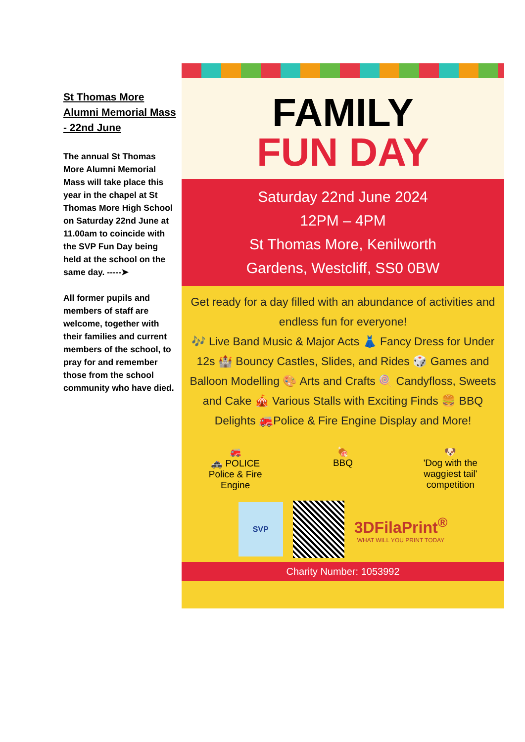St Thomas More Alumni Memorial Mass - 22nd June
The annual St Thomas More Alumni Memorial Mass will take place this year in the chapel at St Thomas More High School on Saturday 22nd June at 11.00am to coincide with the SVP Fun Day being held at the school on the same day. -----➤
All former pupils and members of staff are welcome, together with their families and current members of the school, to pray for and remember those from the school community who have died.
FAMILY
FUN DAY
Saturday 22nd June 2024
12PM – 4PM
St Thomas More, Kenilworth
Gardens, Westcliff, SS0 0BW
Get ready for a day filled with an abundance of activities and endless fun for everyone!
🎶 Live Band Music & Major Acts 👗 Fancy Dress for Under 12s 🏰 Bouncy Castles, Slides, and Rides 🎲 Games and Balloon Modelling 🎨 Arts and Crafts 🍭 Candyfloss, Sweets and Cake 🎪 Various Stalls with Exciting Finds 🍔 BBQ Delights 🚒Police & Fire Engine Display and More!
🚒
🚓 POLICE
Police & Fire Engine
🍖
BBQ
🐶
'Dog with the waggiest tail' competition
SVP
3DFilaPrint<sup>®</sup>
WHAT WILL YOU PRINT TODAY
Charity Number: 1053992